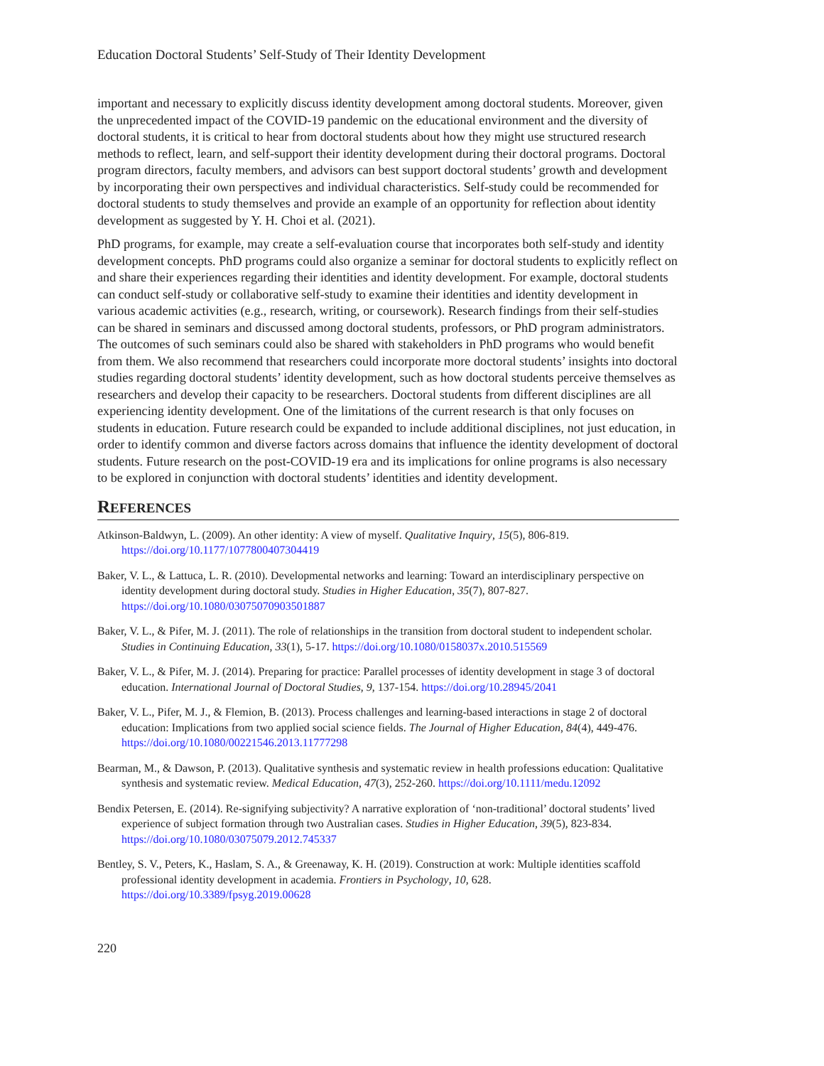Education Doctoral Students’ Self-Study of Their Identity Development
important and necessary to explicitly discuss identity development among doctoral students. Moreover, given the unprecedented impact of the COVID-19 pandemic on the educational environment and the diversity of doctoral students, it is critical to hear from doctoral students about how they might use structured research methods to reflect, learn, and self-support their identity development during their doctoral programs. Doctoral program directors, faculty members, and advisors can best support doctoral students’ growth and development by incorporating their own perspectives and individual characteristics. Self-study could be recommended for doctoral students to study themselves and provide an example of an opportunity for reflection about identity development as suggested by Y. H. Choi et al. (2021).
PhD programs, for example, may create a self-evaluation course that incorporates both self-study and identity development concepts. PhD programs could also organize a seminar for doctoral students to explicitly reflect on and share their experiences regarding their identities and identity development. For example, doctoral students can conduct self-study or collaborative self-study to examine their identities and identity development in various academic activities (e.g., research, writing, or coursework). Research findings from their self-studies can be shared in seminars and discussed among doctoral students, professors, or PhD program administrators. The outcomes of such seminars could also be shared with stakeholders in PhD programs who would benefit from them. We also recommend that researchers could incorporate more doctoral students’ insights into doctoral studies regarding doctoral students’ identity development, such as how doctoral students perceive themselves as researchers and develop their capacity to be researchers. Doctoral students from different disciplines are all experiencing identity development. One of the limitations of the current research is that only focuses on students in education. Future research could be expanded to include additional disciplines, not just education, in order to identify common and diverse factors across domains that influence the identity development of doctoral students. Future research on the post-COVID-19 era and its implications for online programs is also necessary to be explored in conjunction with doctoral students’ identities and identity development.
REFERENCES
Atkinson-Baldwyn, L. (2009). An other identity: A view of myself. Qualitative Inquiry, 15(5), 806-819. https://doi.org/10.1177/1077800407304419
Baker, V. L., & Lattuca, L. R. (2010). Developmental networks and learning: Toward an interdisciplinary perspective on identity development during doctoral study. Studies in Higher Education, 35(7), 807-827. https://doi.org/10.1080/03075070903501887
Baker, V. L., & Pifer, M. J. (2011). The role of relationships in the transition from doctoral student to independent scholar. Studies in Continuing Education, 33(1), 5-17. https://doi.org/10.1080/0158037x.2010.515569
Baker, V. L., & Pifer, M. J. (2014). Preparing for practice: Parallel processes of identity development in stage 3 of doctoral education. International Journal of Doctoral Studies, 9, 137-154. https://doi.org/10.28945/2041
Baker, V. L., Pifer, M. J., & Flemion, B. (2013). Process challenges and learning-based interactions in stage 2 of doctoral education: Implications from two applied social science fields. The Journal of Higher Education, 84(4), 449-476. https://doi.org/10.1080/00221546.2013.11777298
Bearman, M., & Dawson, P. (2013). Qualitative synthesis and systematic review in health professions education: Qualitative synthesis and systematic review. Medical Education, 47(3), 252-260. https://doi.org/10.1111/medu.12092
Bendix Petersen, E. (2014). Re-signifying subjectivity? A narrative exploration of ‘non-traditional’ doctoral students’ lived experience of subject formation through two Australian cases. Studies in Higher Education, 39(5), 823-834. https://doi.org/10.1080/03075079.2012.745337
Bentley, S. V., Peters, K., Haslam, S. A., & Greenaway, K. H. (2019). Construction at work: Multiple identities scaffold professional identity development in academia. Frontiers in Psychology, 10, 628. https://doi.org/10.3389/fpsyg.2019.00628
220